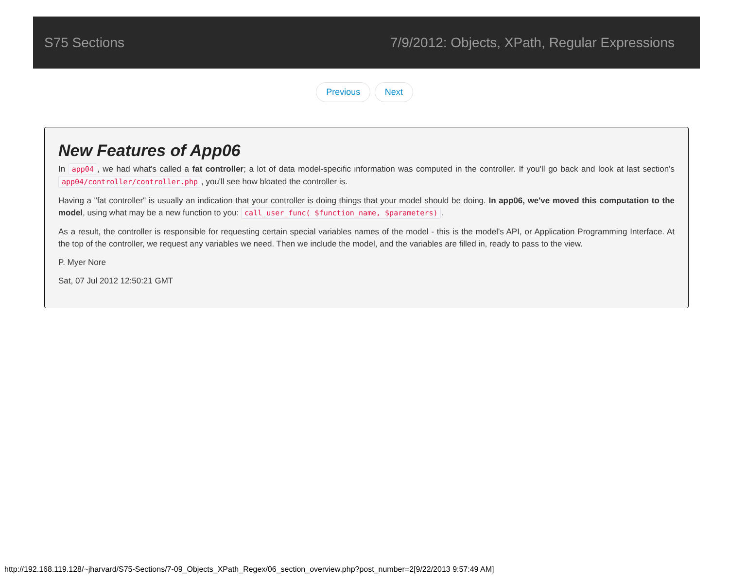S75 Sections
7/9/2012: Objects, XPath, Regular Expressions
Previous Next
New Features of App06
In app04, we had what's called a fat controller; a lot of data model-specific information was computed in the controller. If you'll go back and look at last section's app04/controller/controller.php, you'll see how bloated the controller is.
Having a "fat controller" is usually an indication that your controller is doing things that your model should be doing. In app06, we've moved this computation to the model, using what may be a new function to you: call_user_func( $function_name, $parameters).
As a result, the controller is responsible for requesting certain special variables names of the model - this is the model's API, or Application Programming Interface. At the top of the controller, we request any variables we need. Then we include the model, and the variables are filled in, ready to pass to the view.
P. Myer Nore
Sat, 07 Jul 2012 12:50:21 GMT
http://192.168.119.128/~jharvard/S75-Sections/7-09_Objects_XPath_Regex/06_section_overview.php?post_number=2[9/22/2013 9:57:49 AM]